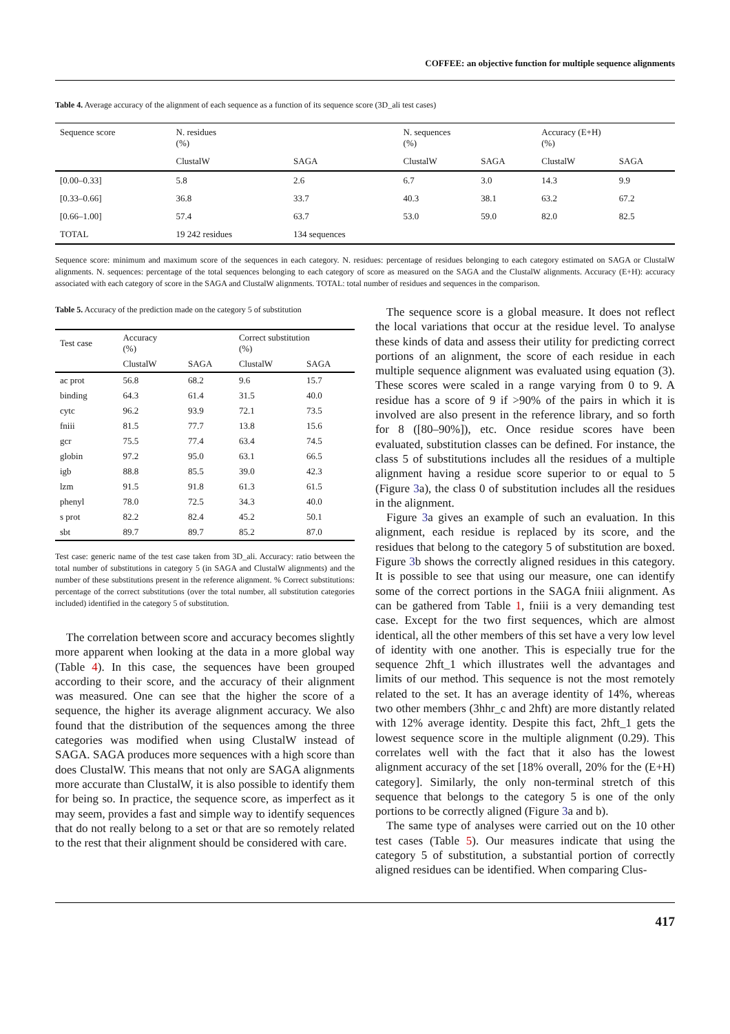COFFEE: an objective function for multiple sequence alignments
Table 4. Average accuracy of the alignment of each sequence as a function of its sequence score (3D_ali test cases)
| Sequence score | N. residues (%) | | N. sequences (%) | | Accuracy (E+H) (%) | |
| --- | --- | --- | --- | --- | --- | --- |
| | ClustalW | SAGA | ClustalW | SAGA | ClustalW | SAGA |
| [0.00–0.33] | 5.8 | 2.6 | 6.7 | 3.0 | 14.3 | 9.9 |
| [0.33–0.66] | 36.8 | 33.7 | 40.3 | 38.1 | 63.2 | 67.2 |
| [0.66–1.00] | 57.4 | 63.7 | 53.0 | 59.0 | 82.0 | 82.5 |
| TOTAL | 19 242 residues | 134 sequences | | | | |
Sequence score: minimum and maximum score of the sequences in each category. N. residues: percentage of residues belonging to each category estimated on SAGA or ClustalW alignments. N. sequences: percentage of the total sequences belonging to each category of score as measured on the SAGA and the ClustalW alignments. Accuracy (E+H): accuracy associated with each category of score in the SAGA and ClustalW alignments. TOTAL: total number of residues and sequences in the comparison.
Table 5. Accuracy of the prediction made on the category 5 of substitution
| Test case | Accuracy (%) | | Correct substitution (%) | |
| --- | --- | --- | --- | --- |
| | ClustalW | SAGA | ClustalW | SAGA |
| ac prot | 56.8 | 68.2 | 9.6 | 15.7 |
| binding | 64.3 | 61.4 | 31.5 | 40.0 |
| cytc | 96.2 | 93.9 | 72.1 | 73.5 |
| fniii | 81.5 | 77.7 | 13.8 | 15.6 |
| gcr | 75.5 | 77.4 | 63.4 | 74.5 |
| globin | 97.2 | 95.0 | 63.1 | 66.5 |
| igb | 88.8 | 85.5 | 39.0 | 42.3 |
| lzm | 91.5 | 91.8 | 61.3 | 61.5 |
| phenyl | 78.0 | 72.5 | 34.3 | 40.0 |
| s prot | 82.2 | 82.4 | 45.2 | 50.1 |
| sbt | 89.7 | 89.7 | 85.2 | 87.0 |
Test case: generic name of the test case taken from 3D_ali. Accuracy: ratio between the total number of substitutions in category 5 (in SAGA and ClustalW alignments) and the number of these substitutions present in the reference alignment. % Correct substitutions: percentage of the correct substitutions (over the total number, all substitution categories included) identified in the category 5 of substitution.
The correlation between score and accuracy becomes slightly more apparent when looking at the data in a more global way (Table 4). In this case, the sequences have been grouped according to their score, and the accuracy of their alignment was measured. One can see that the higher the score of a sequence, the higher its average alignment accuracy. We also found that the distribution of the sequences among the three categories was modified when using ClustalW instead of SAGA. SAGA produces more sequences with a high score than does ClustalW. This means that not only are SAGA alignments more accurate than ClustalW, it is also possible to identify them for being so. In practice, the sequence score, as imperfect as it may seem, provides a fast and simple way to identify sequences that do not really belong to a set or that are so remotely related to the rest that their alignment should be considered with care.
The sequence score is a global measure. It does not reflect the local variations that occur at the residue level. To analyse these kinds of data and assess their utility for predicting correct portions of an alignment, the score of each residue in each multiple sequence alignment was evaluated using equation (3). These scores were scaled in a range varying from 0 to 9. A residue has a score of 9 if >90% of the pairs in which it is involved are also present in the reference library, and so forth for 8 ([80–90%]), etc. Once residue scores have been evaluated, substitution classes can be defined. For instance, the class 5 of substitutions includes all the residues of a multiple alignment having a residue score superior to or equal to 5 (Figure 3a), the class 0 of substitution includes all the residues in the alignment.
Figure 3a gives an example of such an evaluation. In this alignment, each residue is replaced by its score, and the residues that belong to the category 5 of substitution are boxed. Figure 3b shows the correctly aligned residues in this category. It is possible to see that using our measure, one can identify some of the correct portions in the SAGA fniii alignment. As can be gathered from Table 1, fniii is a very demanding test case. Except for the two first sequences, which are almost identical, all the other members of this set have a very low level of identity with one another. This is especially true for the sequence 2hft_1 which illustrates well the advantages and limits of our method. This sequence is not the most remotely related to the set. It has an average identity of 14%, whereas two other members (3hhr_c and 2hft) are more distantly related with 12% average identity. Despite this fact, 2hft_1 gets the lowest sequence score in the multiple alignment (0.29). This correlates well with the fact that it also has the lowest alignment accuracy of the set [18% overall, 20% for the (E+H) category]. Similarly, the only non-terminal stretch of this sequence that belongs to the category 5 is one of the only portions to be correctly aligned (Figure 3a and b).
The same type of analyses were carried out on the 10 other test cases (Table 5). Our measures indicate that using the category 5 of substitution, a substantial portion of correctly aligned residues can be identified. When comparing Clus-
417